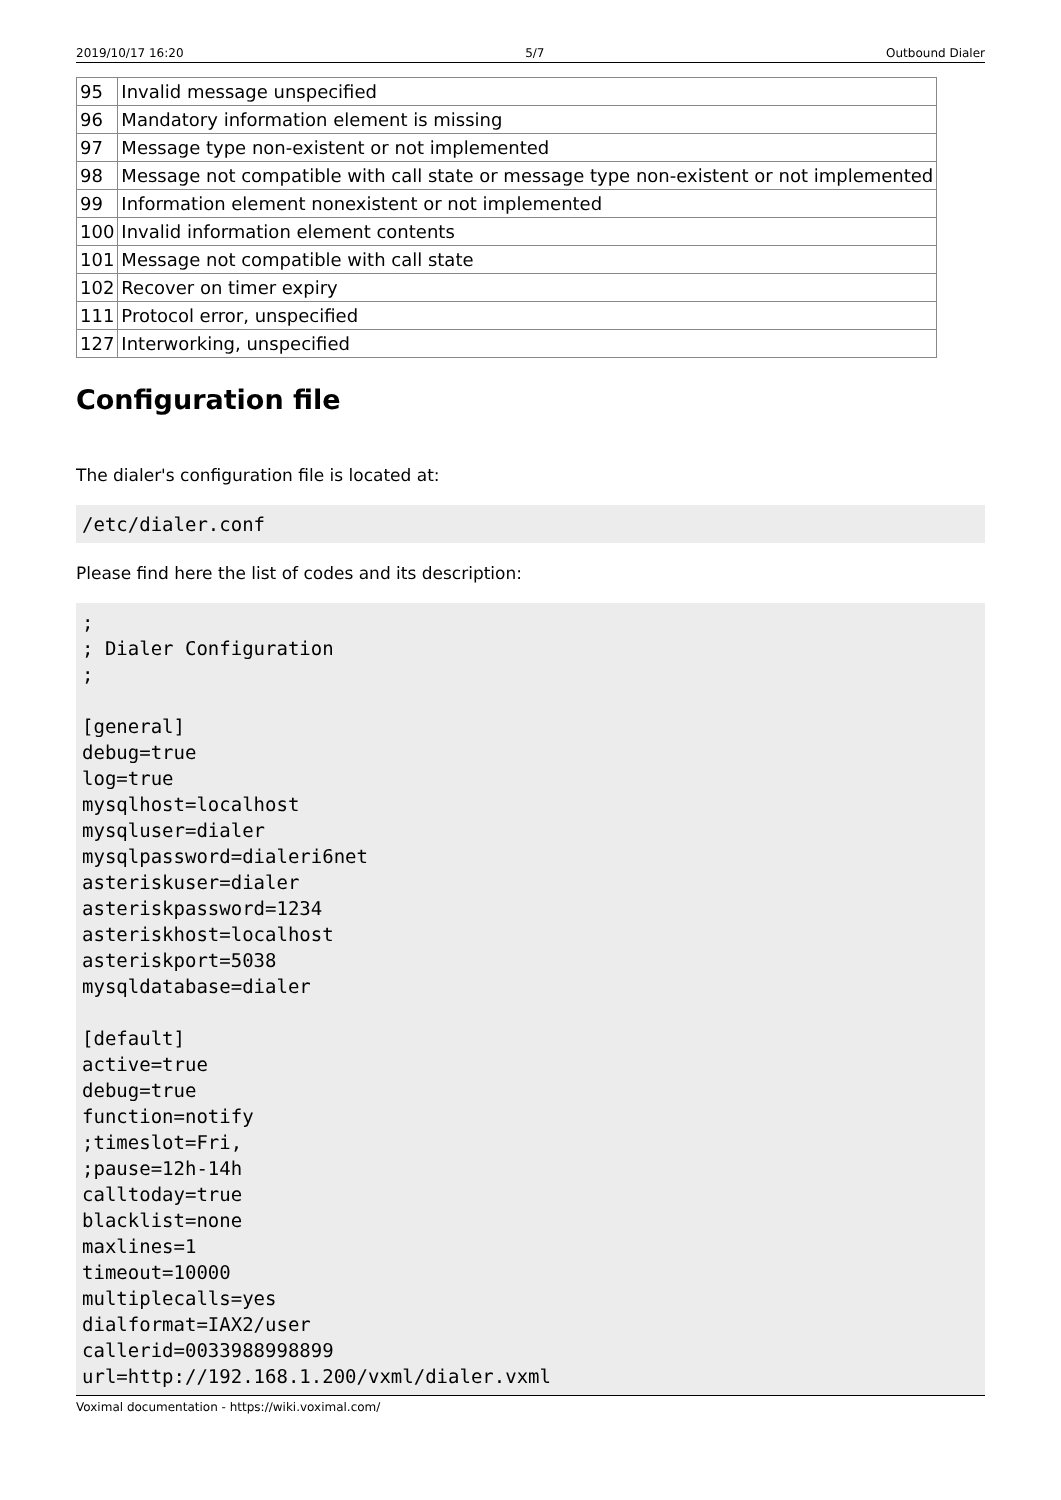2019/10/17 16:20 5/7 Outbound Dialer
| 95 | Invalid message unspecified |
| 96 | Mandatory information element is missing |
| 97 | Message type non-existent or not implemented |
| 98 | Message not compatible with call state or message type non-existent or not implemented |
| 99 | Information element nonexistent or not implemented |
| 100 | Invalid information element contents |
| 101 | Message not compatible with call state |
| 102 | Recover on timer expiry |
| 111 | Protocol error, unspecified |
| 127 | Interworking, unspecified |
Configuration file
The dialer's configuration file is located at:
/etc/dialer.conf
Please find here the list of codes and its description:
;
; Dialer Configuration
;

[general]
debug=true
log=true
mysqlhost=localhost
mysqluser=dialer
mysqlpassword=dialeri6net
asteriskuser=dialer
asteriskpassword=1234
asteriskhost=localhost
asteriskport=5038
mysqldatabase=dialer

[default]
active=true
debug=true
function=notify
;timeslot=Fri,
;pause=12h-14h
calltoday=true
blacklist=none
maxlines=1
timeout=10000
multiplecalls=yes
dialformat=IAX2/user
callerid=0033988998899
url=http://192.168.1.200/vxml/dialer.vxml
Voximal documentation - https://wiki.voximal.com/